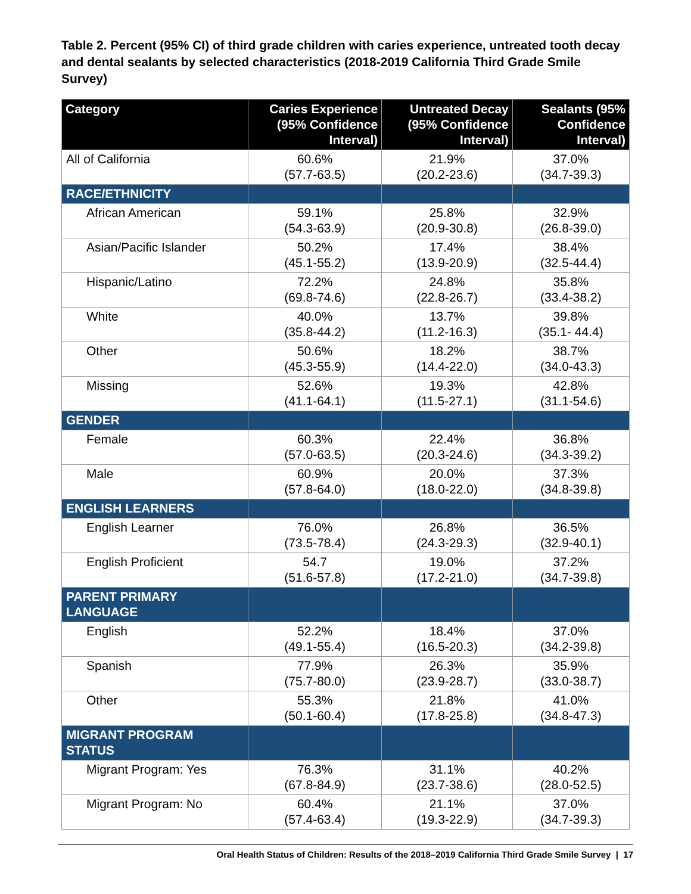Table 2. Percent (95% CI) of third grade children with caries experience, untreated tooth decay and dental sealants by selected characteristics (2018-2019 California Third Grade Smile Survey)
| Category | Caries Experience (95% Confidence Interval) | Untreated Decay (95% Confidence Interval) | Sealants (95% Confidence Interval) |
| --- | --- | --- | --- |
| All of California | 60.6% (57.7-63.5) | 21.9% (20.2-23.6) | 37.0% (34.7-39.3) |
| RACE/ETHNICITY | | | |
| African American | 59.1% (54.3-63.9) | 25.8% (20.9-30.8) | 32.9% (26.8-39.0) |
| Asian/Pacific Islander | 50.2% (45.1-55.2) | 17.4% (13.9-20.9) | 38.4% (32.5-44.4) |
| Hispanic/Latino | 72.2% (69.8-74.6) | 24.8% (22.8-26.7) | 35.8% (33.4-38.2) |
| White | 40.0% (35.8-44.2) | 13.7% (11.2-16.3) | 39.8% (35.1- 44.4) |
| Other | 50.6% (45.3-55.9) | 18.2% (14.4-22.0) | 38.7% (34.0-43.3) |
| Missing | 52.6% (41.1-64.1) | 19.3% (11.5-27.1) | 42.8% (31.1-54.6) |
| GENDER | | | |
| Female | 60.3% (57.0-63.5) | 22.4% (20.3-24.6) | 36.8% (34.3-39.2) |
| Male | 60.9% (57.8-64.0) | 20.0% (18.0-22.0) | 37.3% (34.8-39.8) |
| ENGLISH LEARNERS | | | |
| English Learner | 76.0% (73.5-78.4) | 26.8% (24.3-29.3) | 36.5% (32.9-40.1) |
| English Proficient | 54.7 (51.6-57.8) | 19.0% (17.2-21.0) | 37.2% (34.7-39.8) |
| PARENT PRIMARY LANGUAGE | | | |
| English | 52.2% (49.1-55.4) | 18.4% (16.5-20.3) | 37.0% (34.2-39.8) |
| Spanish | 77.9% (75.7-80.0) | 26.3% (23.9-28.7) | 35.9% (33.0-38.7) |
| Other | 55.3% (50.1-60.4) | 21.8% (17.8-25.8) | 41.0% (34.8-47.3) |
| MIGRANT PROGRAM STATUS | | | |
| Migrant Program: Yes | 76.3% (67.8-84.9) | 31.1% (23.7-38.6) | 40.2% (28.0-52.5) |
| Migrant Program: No | 60.4% (57.4-63.4) | 21.1% (19.3-22.9) | 37.0% (34.7-39.3) |
Oral Health Status of Children: Results of the 2018–2019 California Third Grade Smile Survey | 17